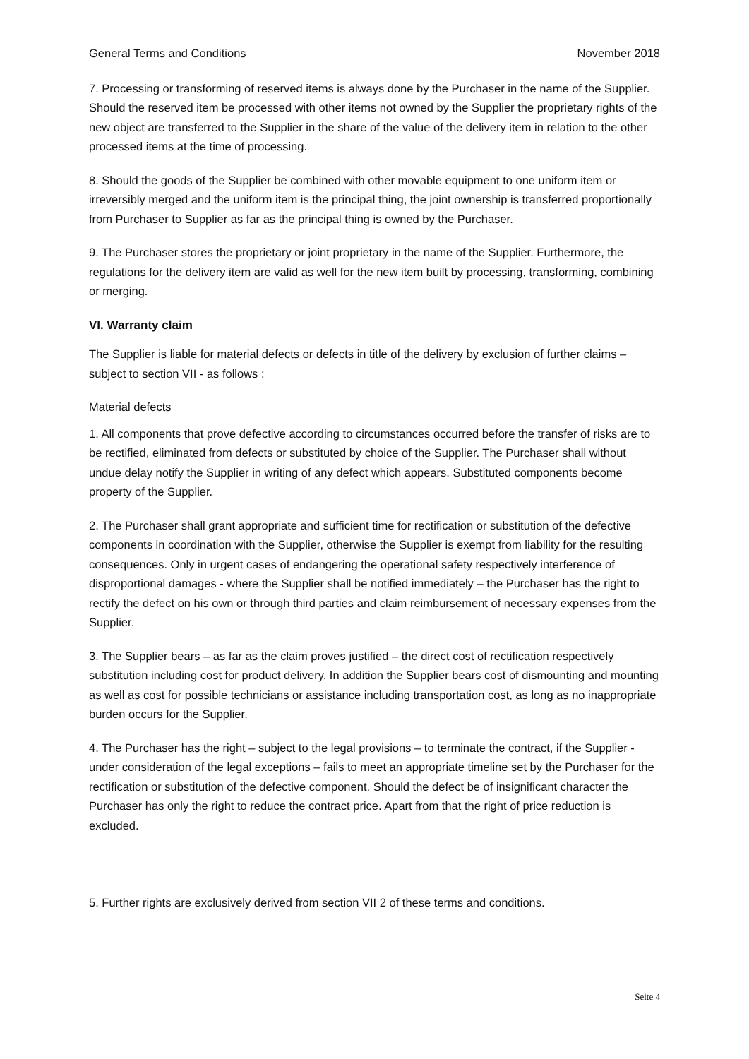General Terms and Conditions November 2018
7. Processing or transforming of reserved items is always done by the Purchaser in the name of the Supplier. Should the reserved item be processed with other items not owned by the Supplier the proprietary rights of the new object are transferred to the Supplier in the share of the value of the delivery item in relation to the other processed items at the time of processing.
8. Should the goods of the Supplier be combined with other movable equipment to one uniform item or irreversibly merged and the uniform item is the principal thing, the joint ownership is transferred proportionally from Purchaser to Supplier as far as the principal thing is owned by the Purchaser.
9. The Purchaser stores the proprietary or joint proprietary in the name of the Supplier. Furthermore, the regulations for the delivery item are valid as well for the new item built by processing, transforming, combining or merging.
VI. Warranty claim
The Supplier is liable for material defects or defects in title of the delivery by exclusion of further claims – subject to section VII - as follows :
Material defects
1. All components that prove defective according to circumstances occurred before the transfer of risks are to be rectified, eliminated from defects or substituted by choice of the Supplier. The Purchaser shall without undue delay notify the Supplier in writing of any defect which appears. Substituted components become property of the Supplier.
2. The Purchaser shall grant appropriate and sufficient time for rectification or substitution of the defective components in coordination with the Supplier, otherwise the Supplier is exempt from liability for the resulting consequences. Only in urgent cases of endangering the operational safety respectively interference of disproportional damages - where the Supplier shall be notified immediately – the Purchaser has the right to rectify the defect on his own or through third parties and claim reimbursement of necessary expenses from the Supplier.
3. The Supplier bears – as far as the claim proves justified – the direct cost of rectification respectively substitution including cost for product delivery. In addition the Supplier bears cost of dismounting and mounting as well as cost for possible technicians or assistance including transportation cost, as long as no inappropriate burden occurs for the Supplier.
4. The Purchaser has the right – subject to the legal provisions – to terminate the contract, if the Supplier - under consideration of the legal exceptions – fails to meet an appropriate timeline set by the Purchaser for the rectification or substitution of the defective component. Should the defect be of insignificant character the Purchaser has only the right to reduce the contract price. Apart from that the right of price reduction is excluded.
5. Further rights are exclusively derived from section VII 2 of these terms and conditions.
Seite 4